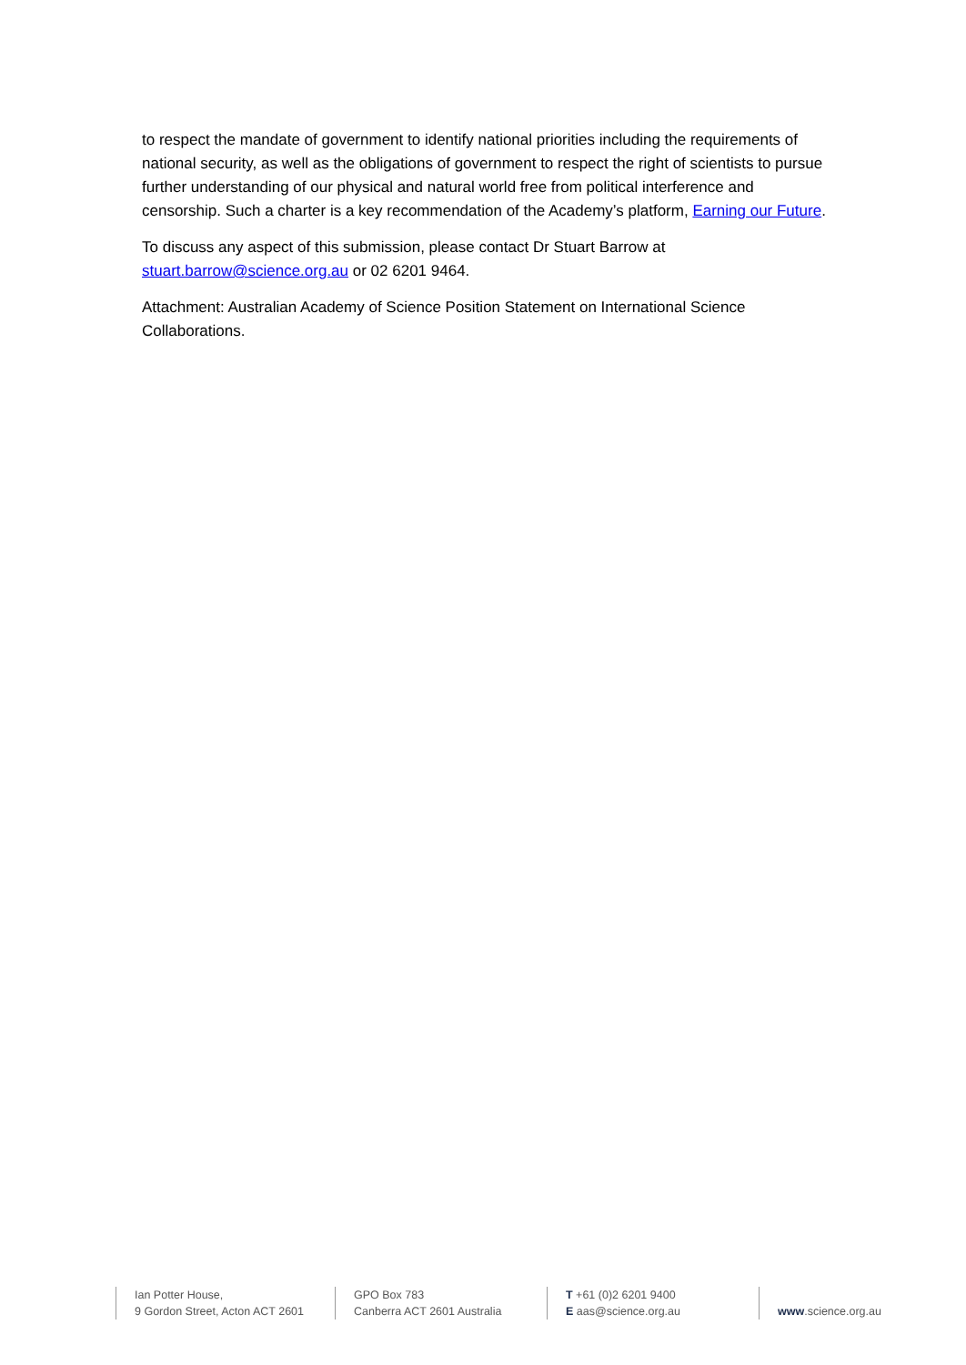to respect the mandate of government to identify national priorities including the requirements of national security, as well as the obligations of government to respect the right of scientists to pursue further understanding of our physical and natural world free from political interference and censorship. Such a charter is a key recommendation of the Academy’s platform, Earning our Future.
To discuss any aspect of this submission, please contact Dr Stuart Barrow at stuart.barrow@science.org.au or 02 6201 9464.
Attachment: Australian Academy of Science Position Statement on International Science Collaborations.
Ian Potter House,
9 Gordon Street, Acton ACT 2601
GPO Box 783
Canberra ACT 2601 Australia
T +61 (0)2 6201 9400
E aas@science.org.au
www.science.org.au